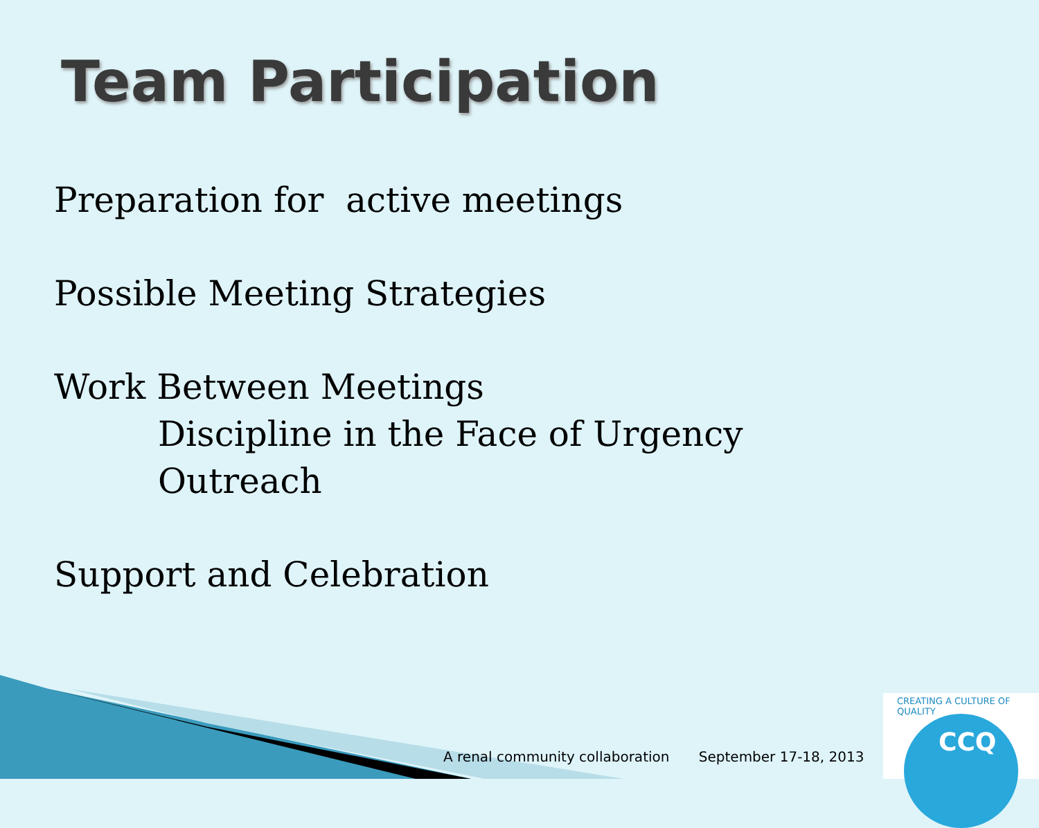Team Participation
Preparation for active meetings
Possible Meeting Strategies
Work Between Meetings
Discipline in the Face of Urgency
Outreach
Support and Celebration
A renal community collaboration September 17-18, 2013
CREATING A CULTURE OF QUALITY
CCQ